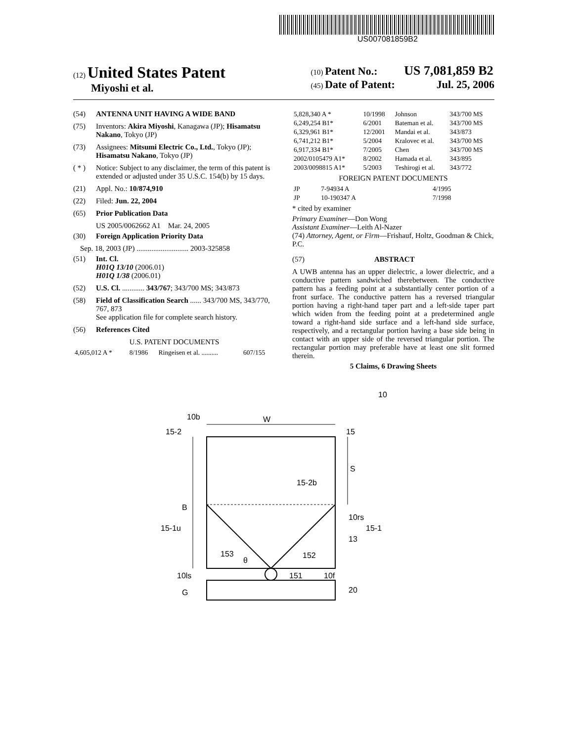US007081859B2
(12) United States Patent
Miyoshi et al.
(10) Patent No.: US 7,081,859 B2
(45) Date of Patent: Jul. 25, 2006
(54) ANTENNA UNIT HAVING A WIDE BAND
(75) Inventors: Akira Miyoshi, Kanagawa (JP); Hisamatsu Nakano, Tokyo (JP)
(73) Assignees: Mitsumi Electric Co., Ltd., Tokyo (JP); Hisamatsu Nakano, Tokyo (JP)
( * ) Notice: Subject to any disclaimer, the term of this patent is extended or adjusted under 35 U.S.C. 154(b) by 15 days.
(21) Appl. No.: 10/874,910
(22) Filed: Jun. 22, 2004
(65) Prior Publication Data
US 2005/0062662 A1 Mar. 24, 2005
(30) Foreign Application Priority Data
Sep. 18, 2003 (JP) ............................ 2003-325858
(51) Int. Cl.
H01Q 13/10 (2006.01)
H01Q 1/38 (2006.01)
(52) U.S. Cl. ............ 343/767; 343/700 MS; 343/873
(58) Field of Classification Search ...... 343/700 MS, 343/770, 767, 873
See application file for complete search history.
(56) References Cited
U.S. PATENT DOCUMENTS
| 4,605,012 A * | 8/1986 | Ringeisen et al. .......... | 607/155 |
| 5,828,340 A * | 10/1998 | Johnson | 343/700 MS |
| 6,249,254 B1* | 6/2001 | Bateman et al. | 343/700 MS |
| 6,329,961 B1* | 12/2001 | Mandai et al. | 343/873 |
| 6,741,212 B1* | 5/2004 | Kralovec et al. | 343/700 MS |
| 6,917,334 B1* | 7/2005 | Chen | 343/700 MS |
| 2002/0105479 A1* | 8/2002 | Hamada et al. | 343/895 |
| 2003/0098815 A1* | 5/2003 | Teshirogi et al. | 343/772 |
FOREIGN PATENT DOCUMENTS
| JP | 7-94934 A | 4/1995 |
| JP | 10-190347 A | 7/1998 |
* cited by examiner
Primary Examiner—Don Wong
Assistant Examiner—Leith Al-Nazer
(74) Attorney, Agent, or Firm—Frishauf, Holtz, Goodman & Chick, P.C.
(57) ABSTRACT
A UWB antenna has an upper dielectric, a lower dielectric, and a conductive pattern sandwiched therebetween. The conductive pattern has a feeding point at a substantially center portion of a front surface. The conductive pattern has a reversed triangular portion having a right-hand taper part and a left-side taper part which widen from the feeding point at a predetermined angle toward a right-hand side surface and a left-hand side surface, respectively, and a rectangular portion having a base side being in contact with an upper side of the reversed triangular portion. The rectangular portion may preferable have at least one slit formed therein.
5 Claims, 6 Drawing Sheets
W
10b
15-2
15
S
15-2b
B
10rs
15-1u
15-1
13
153
152
θ
10ls
151
10f
G
20
10